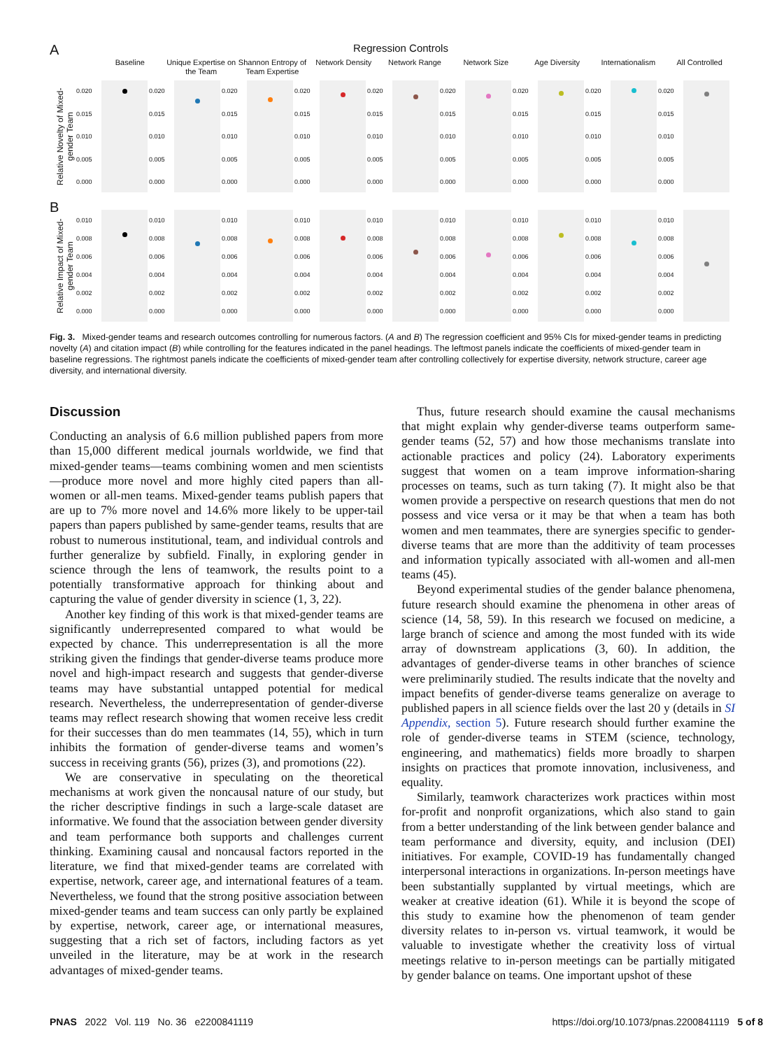A
Regression Controls
Baseline Unique Expertise on the Team
Shannon Entropy of Team Expertise
Network Density Network Range Network Size Age Diversity Internationalism
All Controlled
Relative Novelty of Mixed-gender Team
0.020
0.015
0.010
0.005
0.000
0.020
0.015
0.010
0.005
0.000
0.020
0.015
0.010
0.005
0.000
0.020
0.015
0.010
0.005
0.000
0.020
0.015
0.010
0.005
0.000
0.020
0.015
0.010
0.005
0.000
0.020
0.015
0.010
0.005
0.000
0.020
0.015
0.010
0.005
0.000
0.020
0.015
0.010
0.005
0.000
B
Relative Impact of Mixed-gender Team
0.010
0.008
0.006
0.004
0.002
0.000
0.010
0.008
0.006
0.004
0.002
0.000
0.010
0.008
0.006
0.004
0.002
0.000
0.010
0.008
0.006
0.004
0.002
0.000
0.010
0.008
0.006
0.004
0.002
0.000
0.010
0.008
0.006
0.004
0.002
0.000
0.010
0.008
0.006
0.004
0.002
0.000
0.010
0.008
0.006
0.004
0.002
0.000
0.010
0.008
0.006
0.004
0.002
0.000
Fig. 3. Mixed-gender teams and research outcomes controlling for numerous factors. (A and B) The regression coefficient and 95% CIs for mixed-gender teams in predicting novelty (A) and citation impact (B) while controlling for the features indicated in the panel headings. The leftmost panels indicate the coefficients of mixed-gender team in baseline regressions. The rightmost panels indicate the coefficients of mixed-gender team after controlling collectively for expertise diversity, network structure, career age diversity, and international diversity.
Discussion
Conducting an analysis of 6.6 million published papers from more than 15,000 different medical journals worldwide, we find that mixed-gender teams—teams combining women and men scientists—produce more novel and more highly cited papers than all-women or all-men teams. Mixed-gender teams publish papers that are up to 7% more novel and 14.6% more likely to be upper-tail papers than papers published by same-gender teams, results that are robust to numerous institutional, team, and individual controls and further generalize by subfield. Finally, in exploring gender in science through the lens of teamwork, the results point to a potentially transformative approach for thinking about and capturing the value of gender diversity in science (1, 3, 22).
Another key finding of this work is that mixed-gender teams are significantly underrepresented compared to what would be expected by chance. This underrepresentation is all the more striking given the findings that gender-diverse teams produce more novel and high-impact research and suggests that gender-diverse teams may have substantial untapped potential for medical research. Nevertheless, the underrepresentation of gender-diverse teams may reflect research showing that women receive less credit for their successes than do men teammates (14, 55), which in turn inhibits the formation of gender-diverse teams and women’s success in receiving grants (56), prizes (3), and promotions (22).
We are conservative in speculating on the theoretical mechanisms at work given the noncausal nature of our study, but the richer descriptive findings in such a large-scale dataset are informative. We found that the association between gender diversity and team performance both supports and challenges current thinking. Examining causal and noncausal factors reported in the literature, we find that mixed-gender teams are correlated with expertise, network, career age, and international features of a team. Nevertheless, we found that the strong positive association between mixed-gender teams and team success can only partly be explained by expertise, network, career age, or international measures, suggesting that a rich set of factors, including factors as yet unveiled in the literature, may be at work in the research advantages of mixed-gender teams.
Thus, future research should examine the causal mechanisms that might explain why gender-diverse teams outperform same-gender teams (52, 57) and how those mechanisms translate into actionable practices and policy (24). Laboratory experiments suggest that women on a team improve information-sharing processes on teams, such as turn taking (7). It might also be that women provide a perspective on research questions that men do not possess and vice versa or it may be that when a team has both women and men teammates, there are synergies specific to gender-diverse teams that are more than the additivity of team processes and information typically associated with all-women and all-men teams (45).
Beyond experimental studies of the gender balance phenomena, future research should examine the phenomena in other areas of science (14, 58, 59). In this research we focused on medicine, a large branch of science and among the most funded with its wide array of downstream applications (3, 60). In addition, the advantages of gender-diverse teams in other branches of science were preliminarily studied. The results indicate that the novelty and impact benefits of gender-diverse teams generalize on average to published papers in all science fields over the last 20 y (details in SI Appendix, section 5). Future research should further examine the role of gender-diverse teams in STEM (science, technology, engineering, and mathematics) fields more broadly to sharpen insights on practices that promote innovation, inclusiveness, and equality.
Similarly, teamwork characterizes work practices within most for-profit and nonprofit organizations, which also stand to gain from a better understanding of the link between gender balance and team performance and diversity, equity, and inclusion (DEI) initiatives. For example, COVID-19 has fundamentally changed interpersonal interactions in organizations. In-person meetings have been substantially supplanted by virtual meetings, which are weaker at creative ideation (61). While it is beyond the scope of this study to examine how the phenomenon of team gender diversity relates to in-person vs. virtual teamwork, it would be valuable to investigate whether the creativity loss of virtual meetings relative to in-person meetings can be partially mitigated by gender balance on teams. One important upshot of these
PNAS 2022 Vol. 119 No. 36 e2200841119 https://doi.org/10.1073/pnas.2200841119 5 of 8